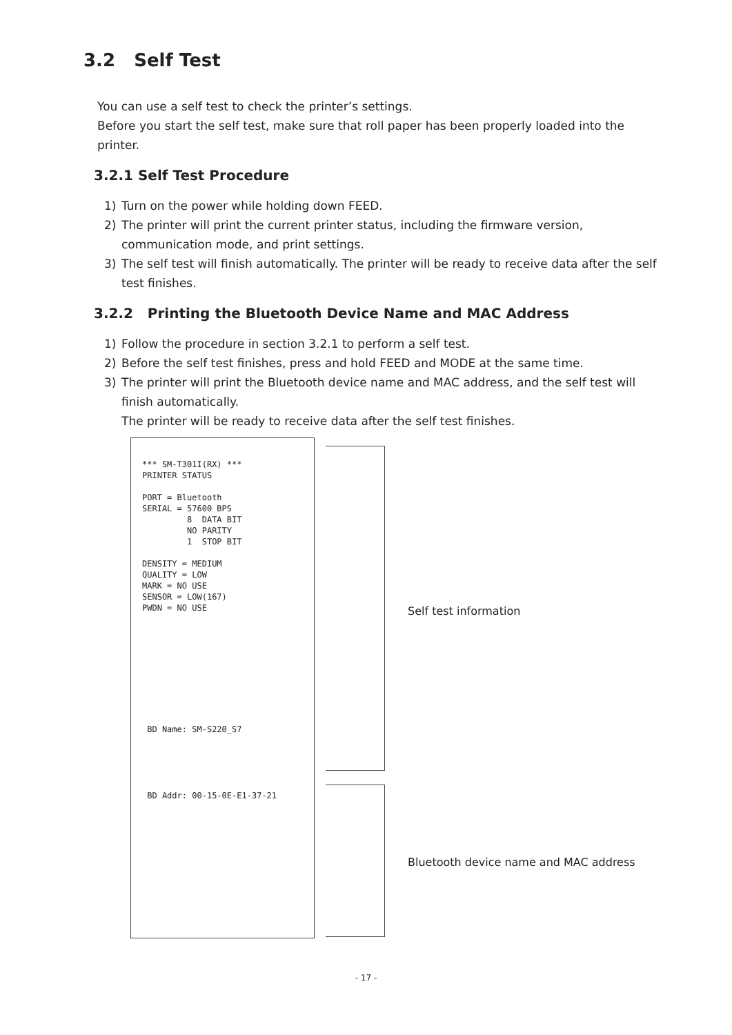3.2 Self Test
You can use a self test to check the printer’s settings.
Before you start the self test, make sure that roll paper has been properly loaded into the printer.
3.2.1 Self Test Procedure
1) Turn on the power while holding down FEED.
2) The printer will print the current printer status, including the firmware version, communication mode, and print settings.
3) The self test will finish automatically. The printer will be ready to receive data after the self test finishes.
3.2.2 Printing the Bluetooth Device Name and MAC Address
1) Follow the procedure in section 3.2.1 to perform a self test.
2) Before the self test finishes, press and hold FEED and MODE at the same time.
3) The printer will print the Bluetooth device name and MAC address, and the self test will finish automatically.
The printer will be ready to receive data after the self test finishes.
*** SM-T301I(RX) ***
PRINTER STATUS

PORT = Bluetooth
SERIAL = 57600 BPS
         8  DATA BIT
         NO PARITY
         1  STOP BIT

DENSITY = MEDIUM
QUALITY = LOW
MARK = NO USE
SENSOR = LOW(167)
PWDN = NO USE










 BD Name: SM-S220_S7





 BD Addr: 00-15-0E-E1-37-21
Self test information
Bluetooth device name and MAC address
- 17 -